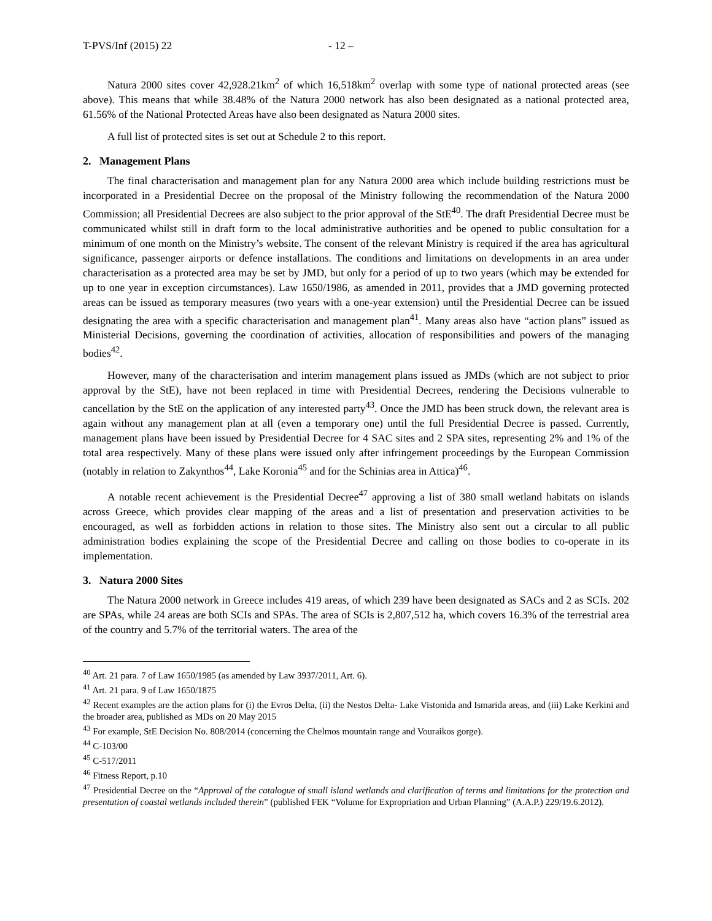T-PVS/Inf (2015) 22 - 12 –
Natura 2000 sites cover 42,928.21km<sup>2</sup> of which 16,518km<sup>2</sup> overlap with some type of national protected areas (see above). This means that while 38.48% of the Natura 2000 network has also been designated as a national protected area, 61.56% of the National Protected Areas have also been designated as Natura 2000 sites.
A full list of protected sites is set out at Schedule 2 to this report.
2. Management Plans
The final characterisation and management plan for any Natura 2000 area which include building restrictions must be incorporated in a Presidential Decree on the proposal of the Ministry following the recommendation of the Natura 2000 Commission; all Presidential Decrees are also subject to the prior approval of the StE<sup>40</sup>. The draft Presidential Decree must be communicated whilst still in draft form to the local administrative authorities and be opened to public consultation for a minimum of one month on the Ministry’s website. The consent of the relevant Ministry is required if the area has agricultural significance, passenger airports or defence installations. The conditions and limitations on developments in an area under characterisation as a protected area may be set by JMD, but only for a period of up to two years (which may be extended for up to one year in exception circumstances). Law 1650/1986, as amended in 2011, provides that a JMD governing protected areas can be issued as temporary measures (two years with a one-year extension) until the Presidential Decree can be issued designating the area with a specific characterisation and management plan<sup>41</sup>. Many areas also have “action plans” issued as Ministerial Decisions, governing the coordination of activities, allocation of responsibilities and powers of the managing bodies<sup>42</sup>.
However, many of the characterisation and interim management plans issued as JMDs (which are not subject to prior approval by the StE), have not been replaced in time with Presidential Decrees, rendering the Decisions vulnerable to cancellation by the StE on the application of any interested party<sup>43</sup>. Once the JMD has been struck down, the relevant area is again without any management plan at all (even a temporary one) until the full Presidential Decree is passed. Currently, management plans have been issued by Presidential Decree for 4 SAC sites and 2 SPA sites, representing 2% and 1% of the total area respectively. Many of these plans were issued only after infringement proceedings by the European Commission (notably in relation to Zakynthos<sup>44</sup>, Lake Koronia<sup>45</sup> and for the Schinias area in Attica)<sup>46</sup>.
A notable recent achievement is the Presidential Decree<sup>47</sup> approving a list of 380 small wetland habitats on islands across Greece, which provides clear mapping of the areas and a list of presentation and preservation activities to be encouraged, as well as forbidden actions in relation to those sites. The Ministry also sent out a circular to all public administration bodies explaining the scope of the Presidential Decree and calling on those bodies to co-operate in its implementation.
3. Natura 2000 Sites
The Natura 2000 network in Greece includes 419 areas, of which 239 have been designated as SACs and 2 as SCIs. 202 are SPAs, while 24 areas are both SCIs and SPAs. The area of SCIs is 2,807,512 ha, which covers 16.3% of the terrestrial area of the country and 5.7% of the territorial waters. The area of the
<sup>40</sup> Art. 21 para. 7 of Law 1650/1985 (as amended by Law 3937/2011, Art. 6).
<sup>41</sup> Art. 21 para. 9 of Law 1650/1875
<sup>42</sup> Recent examples are the action plans for (i) the Evros Delta, (ii) the Nestos Delta- Lake Vistonida and Ismarida areas, and (iii) Lake Kerkini and the broader area, published as MDs on 20 May 2015
<sup>43</sup> For example, StE Decision No. 808/2014 (concerning the Chelmos mountain range and Vouraikos gorge).
<sup>44</sup> C-103/00
<sup>45</sup> C-517/2011
<sup>46</sup> Fitness Report, p.10
<sup>47</sup> Presidential Decree on the “Approval of the catalogue of small island wetlands and clarification of terms and limitations for the protection and presentation of coastal wetlands included therein” (published FEK “Volume for Expropriation and Urban Planning” (A.A.P.) 229/19.6.2012).